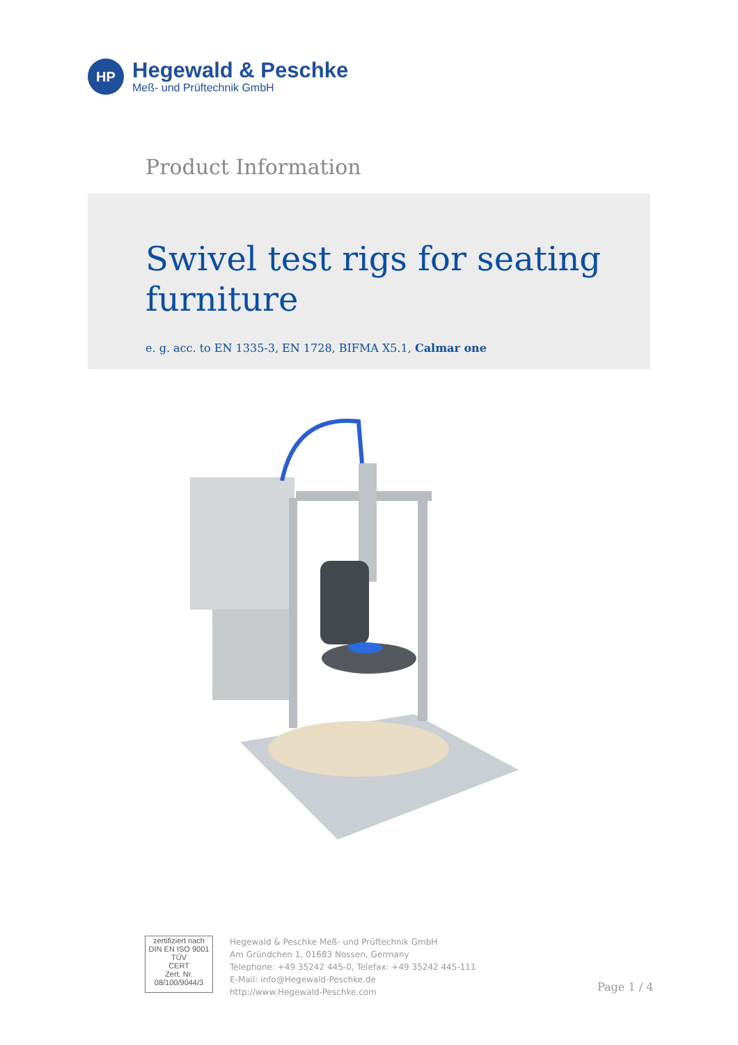HP
Hegewald & Peschke
Meß- und Prüftechnik GmbH
Product Information
Swivel test rigs for seating furniture
e. g. acc. to EN 1335-3, EN 1728, BIFMA X5.1, Calmar one
zertifiziert nach
DIN EN ISO 9001
TÜV
CERT
Zert. Nr. 08/100/9044/3
Hegewald & Peschke Meß- und Prüftechnik GmbH
Am Gründchen 1, 01683 Nossen, Germany
Telephone: +49 35242 445-0, Telefax: +49 35242 445-111
E-Mail: info@Hegewald-Peschke.de
http://www.Hegewald-Peschke.com
Page 1 / 4